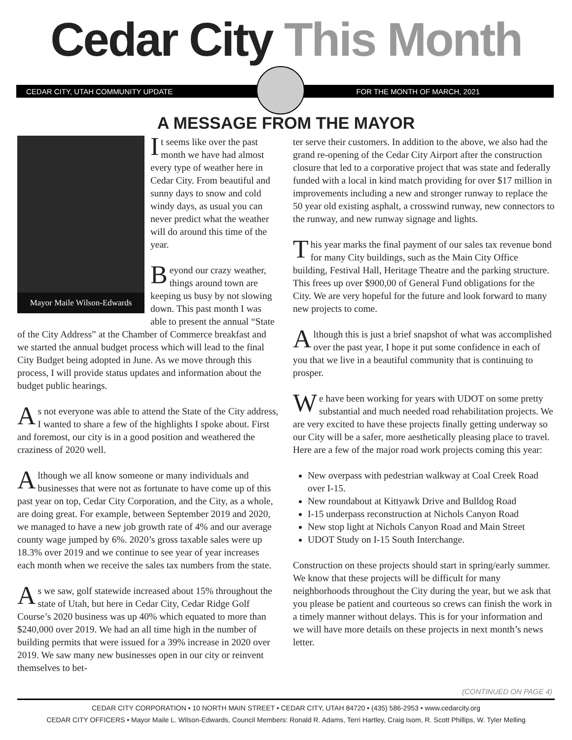Cedar City This Month
CEDAR CITY, UTAH COMMUNITY UPDATE
FOR THE MONTH OF MARCH, 2021
A MESSAGE FROM THE MAYOR
Mayor Maile Wilson-Edwards
It seems like over the past month we have had almost every type of weather here in Cedar City. From beautiful and sunny days to snow and cold windy days, as usual you can never predict what the weather will do around this time of the year.
Beyond our crazy weather, things around town are keeping us busy by not slowing down. This past month I was able to present the annual “State of the City Address” at the Chamber of Commerce breakfast and we started the annual budget process which will lead to the final City Budget being adopted in June. As we move through this process, I will provide status updates and information about the budget public hearings.
As not everyone was able to attend the State of the City address, I wanted to share a few of the highlights I spoke about. First and foremost, our city is in a good position and weathered the craziness of 2020 well.
Although we all know someone or many individuals and businesses that were not as fortunate to have come up of this past year on top, Cedar City Corporation, and the City, as a whole, are doing great. For example, between September 2019 and 2020, we managed to have a new job growth rate of 4% and our average county wage jumped by 6%. 2020’s gross taxable sales were up 18.3% over 2019 and we continue to see year of year increases each month when we receive the sales tax numbers from the state.
As we saw, golf statewide increased about 15% throughout the state of Utah, but here in Cedar City, Cedar Ridge Golf Course’s 2020 business was up 40% which equated to more than $240,000 over 2019. We had an all time high in the number of building permits that were issued for a 39% increase in 2020 over 2019. We saw many new businesses open in our city or reinvent themselves to bet-
ter serve their customers. In addition to the above, we also had the grand re-opening of the Cedar City Airport after the construction closure that led to a corporative project that was state and federally funded with a local in kind match providing for over $17 million in improvements including a new and stronger runway to replace the 50 year old existing asphalt, a crosswind runway, new connectors to the runway, and new runway signage and lights.
This year marks the final payment of our sales tax revenue bond for many City buildings, such as the Main City Office building, Festival Hall, Heritage Theatre and the parking structure. This frees up over $900,00 of General Fund obligations for the City. We are very hopeful for the future and look forward to many new projects to come.
Although this is just a brief snapshot of what was accomplished over the past year, I hope it put some confidence in each of you that we live in a beautiful community that is continuing to prosper.
We have been working for years with UDOT on some pretty substantial and much needed road rehabilitation projects. We are very excited to have these projects finally getting underway so our City will be a safer, more aesthetically pleasing place to travel. Here are a few of the major road work projects coming this year:
New overpass with pedestrian walkway at Coal Creek Road over I-15.
New roundabout at Kittyawk Drive and Bulldog Road
I-15 underpass reconstruction at Nichols Canyon Road
New stop light at Nichols Canyon Road and Main Street
UDOT Study on I-15 South Interchange.
Construction on these projects should start in spring/early summer. We know that these projects will be difficult for many neighborhoods throughout the City during the year, but we ask that you please be patient and courteous so crews can finish the work in a timely manner without delays. This is for your information and we will have more details on these projects in next month’s news letter.
(CONTINUED ON PAGE 4)
CEDAR CITY CORPORATION • 10 NORTH MAIN STREET • CEDAR CITY, UTAH 84720 • (435) 586-2953 • www.cedarcity.org
CEDAR CITY OFFICERS • Mayor Maile L. Wilson-Edwards, Council Members: Ronald R. Adams, Terri Hartley, Craig Isom, R. Scott Phillips, W. Tyler Melling